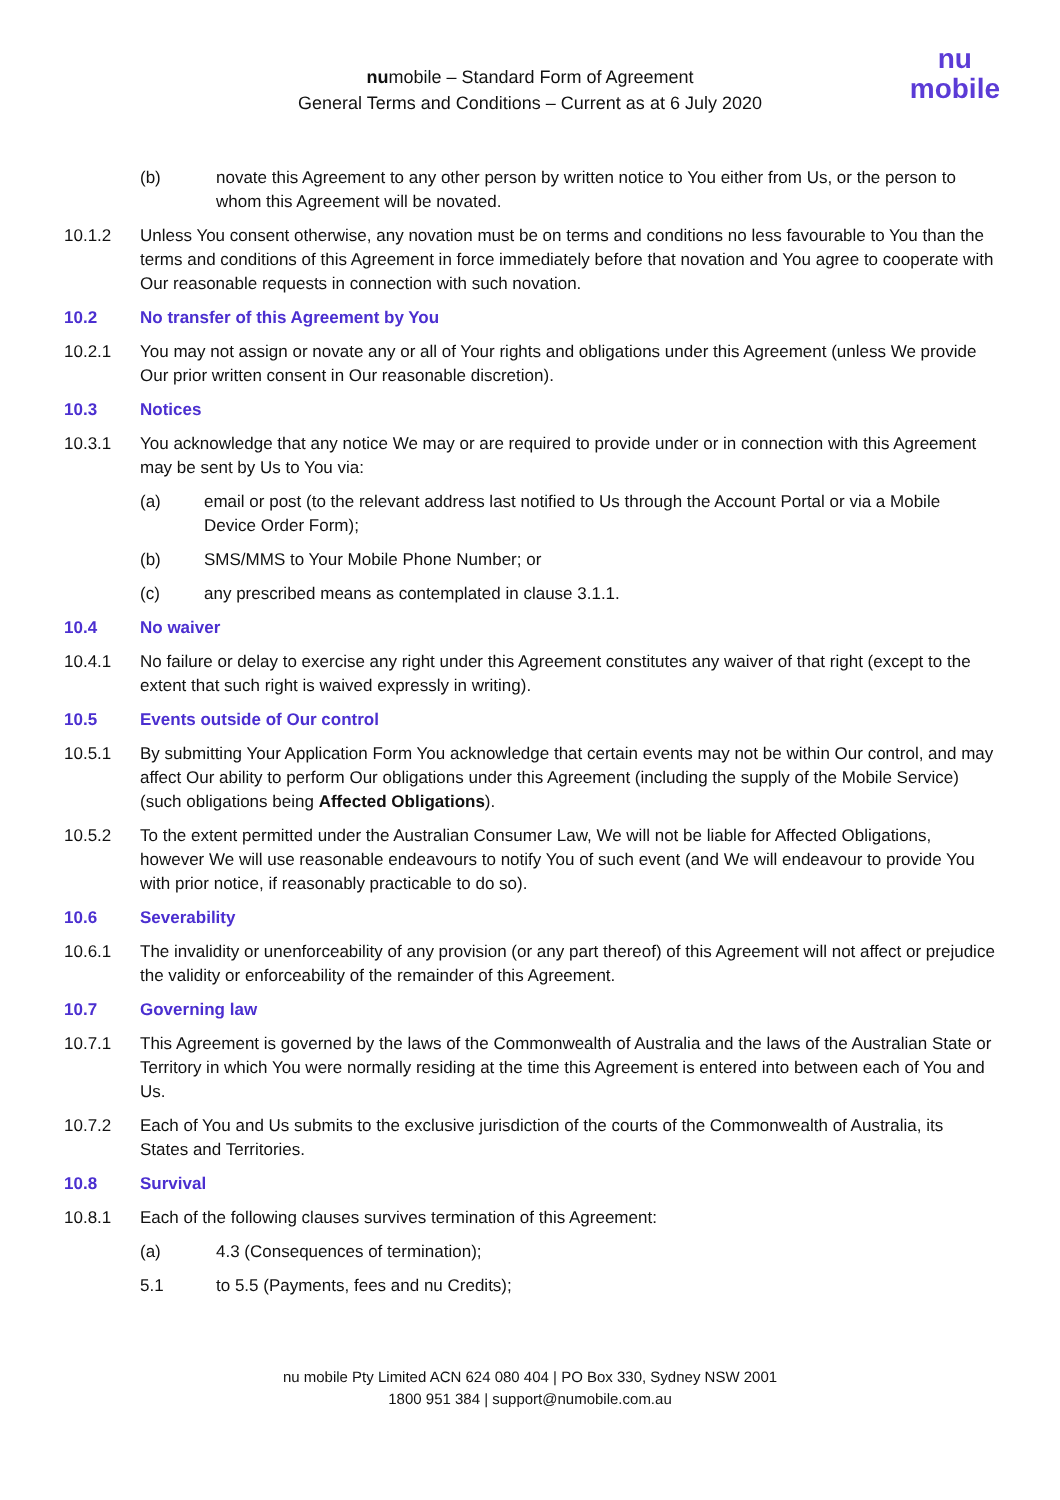numobile – Standard Form of Agreement
General Terms and Conditions – Current as at 6 July 2020
nu
mobile
(b) novate this Agreement to any other person by written notice to You either from Us, or the person to whom this Agreement will be novated.
10.1.2 Unless You consent otherwise, any novation must be on terms and conditions no less favourable to You than the terms and conditions of this Agreement in force immediately before that novation and You agree to cooperate with Our reasonable requests in connection with such novation.
10.2 No transfer of this Agreement by You
10.2.1 You may not assign or novate any or all of Your rights and obligations under this Agreement (unless We provide Our prior written consent in Our reasonable discretion).
10.3 Notices
10.3.1 You acknowledge that any notice We may or are required to provide under or in connection with this Agreement may be sent by Us to You via:
(a) email or post (to the relevant address last notified to Us through the Account Portal or via a Mobile Device Order Form);
(b) SMS/MMS to Your Mobile Phone Number; or
(c) any prescribed means as contemplated in clause 3.1.1.
10.4 No waiver
10.4.1 No failure or delay to exercise any right under this Agreement constitutes any waiver of that right (except to the extent that such right is waived expressly in writing).
10.5 Events outside of Our control
10.5.1 By submitting Your Application Form You acknowledge that certain events may not be within Our control, and may affect Our ability to perform Our obligations under this Agreement (including the supply of the Mobile Service) (such obligations being Affected Obligations).
10.5.2 To the extent permitted under the Australian Consumer Law, We will not be liable for Affected Obligations, however We will use reasonable endeavours to notify You of such event (and We will endeavour to provide You with prior notice, if reasonably practicable to do so).
10.6 Severability
10.6.1 The invalidity or unenforceability of any provision (or any part thereof) of this Agreement will not affect or prejudice the validity or enforceability of the remainder of this Agreement.
10.7 Governing law
10.7.1 This Agreement is governed by the laws of the Commonwealth of Australia and the laws of the Australian State or Territory in which You were normally residing at the time this Agreement is entered into between each of You and Us.
10.7.2 Each of You and Us submits to the exclusive jurisdiction of the courts of the Commonwealth of Australia, its States and Territories.
10.8 Survival
10.8.1 Each of the following clauses survives termination of this Agreement:
(a) 4.3 (Consequences of termination);
5.1 to 5.5 (Payments, fees and nu Credits);
nu mobile Pty Limited ACN 624 080 404 | PO Box 330, Sydney NSW 2001
1800 951 384 | support@numobile.com.au